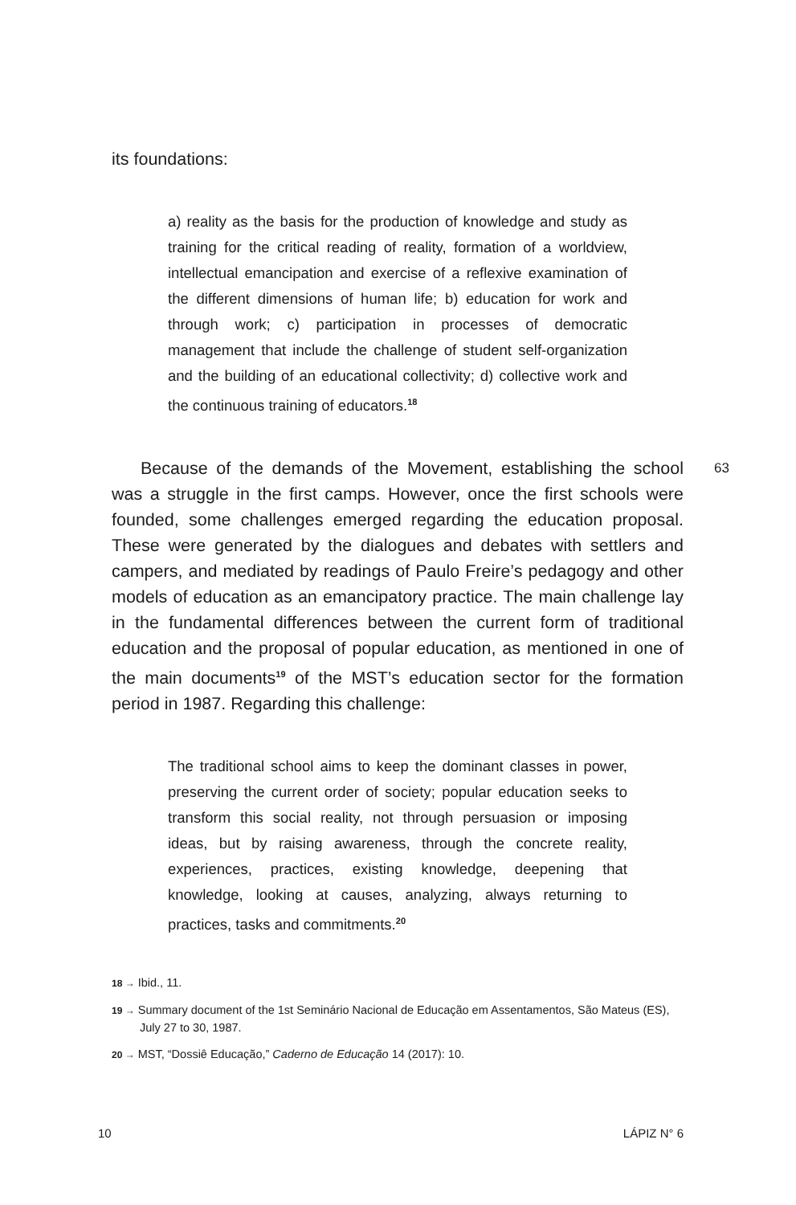its foundations:
a) reality as the basis for the production of knowledge and study as training for the critical reading of reality, formation of a worldview, intellectual emancipation and exercise of a reflexive examination of the different dimensions of human life; b) education for work and through work; c) participation in processes of democratic management that include the challenge of student self-organization and the building of an educational collectivity; d) collective work and the continuous training of educators.<sup>18</sup>
63 Because of the demands of the Movement, establishing the school was a struggle in the first camps. However, once the first schools were founded, some challenges emerged regarding the education proposal. These were generated by the dialogues and debates with settlers and campers, and mediated by readings of Paulo Freire’s pedagogy and other models of education as an emancipatory practice. The main challenge lay in the fundamental differences between the current form of traditional education and the proposal of popular education, as mentioned in one of the main documents<sup>19</sup> of the MST’s education sector for the formation period in 1987. Regarding this challenge:
The traditional school aims to keep the dominant classes in power, preserving the current order of society; popular education seeks to transform this social reality, not through persuasion or imposing ideas, but by raising awareness, through the concrete reality, experiences, practices, existing knowledge, deepening that knowledge, looking at causes, analyzing, always returning to practices, tasks and commitments.<sup>20</sup>
18 → Ibid., 11.
19 → Summary document of the 1st Seminário Nacional de Educação em Assentamentos, São Mateus (ES), July 27 to 30, 1987.
20 → MST, “Dossiê Educação,” Caderno de Educação 14 (2017): 10.
10 LÁPIZ N° 6